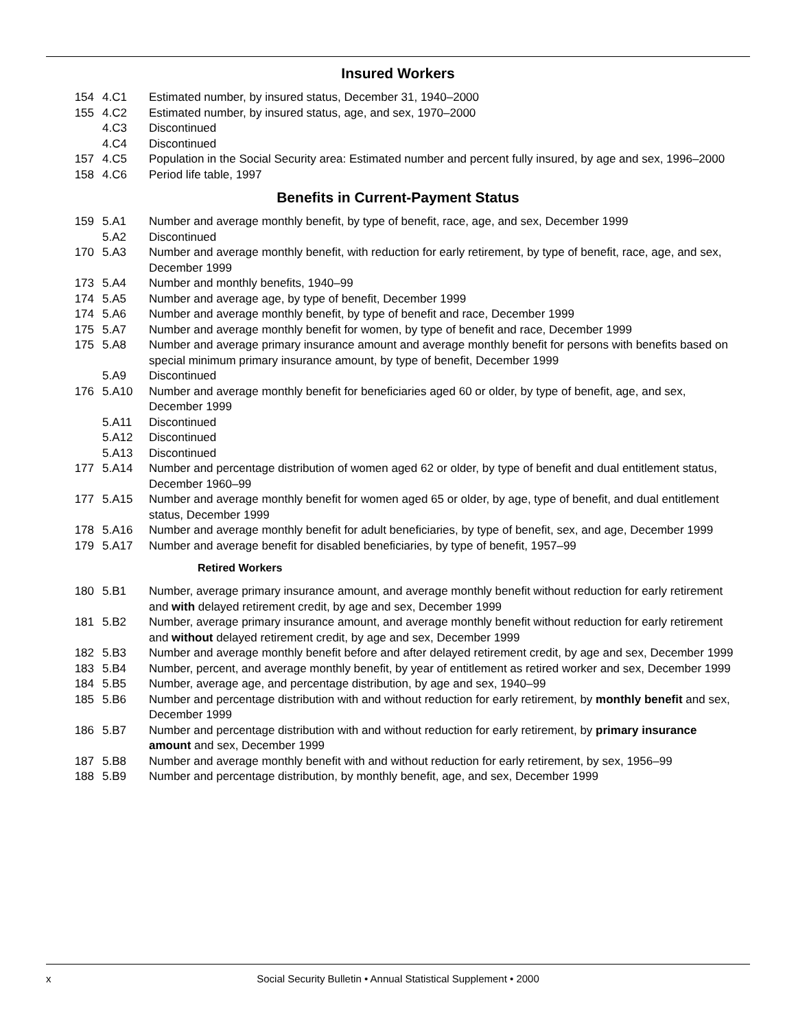Insured Workers
| 154 | 4.C1 | Estimated number, by insured status, December 31, 1940–2000 |
| 155 | 4.C2 | Estimated number, by insured status, age, and sex, 1970–2000 |
| | 4.C3 | Discontinued |
| | 4.C4 | Discontinued |
| 157 | 4.C5 | Population in the Social Security area: Estimated number and percent fully insured, by age and sex, 1996–2000 |
| 158 | 4.C6 | Period life table, 1997 |
Benefits in Current-Payment Status
| 159 | 5.A1 | Number and average monthly benefit, by type of benefit, race, age, and sex, December 1999 |
| | 5.A2 | Discontinued |
| 170 | 5.A3 | Number and average monthly benefit, with reduction for early retirement, by type of benefit, race, age, and sex, December 1999 |
| 173 | 5.A4 | Number and monthly benefits, 1940–99 |
| 174 | 5.A5 | Number and average age, by type of benefit, December 1999 |
| 174 | 5.A6 | Number and average monthly benefit, by type of benefit and race, December 1999 |
| 175 | 5.A7 | Number and average monthly benefit for women, by type of benefit and race, December 1999 |
| 175 | 5.A8 | Number and average primary insurance amount and average monthly benefit for persons with benefits based on special minimum primary insurance amount, by type of benefit, December 1999 |
| | 5.A9 | Discontinued |
| 176 | 5.A10 | Number and average monthly benefit for beneficiaries aged 60 or older, by type of benefit, age, and sex, December 1999 |
| | 5.A11 | Discontinued |
| | 5.A12 | Discontinued |
| | 5.A13 | Discontinued |
| 177 | 5.A14 | Number and percentage distribution of women aged 62 or older, by type of benefit and dual entitlement status, December 1960–99 |
| 177 | 5.A15 | Number and average monthly benefit for women aged 65 or older, by age, type of benefit, and dual entitlement status, December 1999 |
| 178 | 5.A16 | Number and average monthly benefit for adult beneficiaries, by type of benefit, sex, and age, December 1999 |
| 179 | 5.A17 | Number and average benefit for disabled beneficiaries, by type of benefit, 1957–99 |
Retired Workers
| 180 | 5.B1 | Number, average primary insurance amount, and average monthly benefit without reduction for early retirement and with delayed retirement credit, by age and sex, December 1999 |
| 181 | 5.B2 | Number, average primary insurance amount, and average monthly benefit without reduction for early retirement and without delayed retirement credit, by age and sex, December 1999 |
| 182 | 5.B3 | Number and average monthly benefit before and after delayed retirement credit, by age and sex, December 1999 |
| 183 | 5.B4 | Number, percent, and average monthly benefit, by year of entitlement as retired worker and sex, December 1999 |
| 184 | 5.B5 | Number, average age, and percentage distribution, by age and sex, 1940–99 |
| 185 | 5.B6 | Number and percentage distribution with and without reduction for early retirement, by monthly benefit and sex, December 1999 |
| 186 | 5.B7 | Number and percentage distribution with and without reduction for early retirement, by primary insurance amount and sex, December 1999 |
| 187 | 5.B8 | Number and average monthly benefit with and without reduction for early retirement, by sex, 1956–99 |
| 188 | 5.B9 | Number and percentage distribution, by monthly benefit, age, and sex, December 1999 |
x Social Security Bulletin • Annual Statistical Supplement • 2000